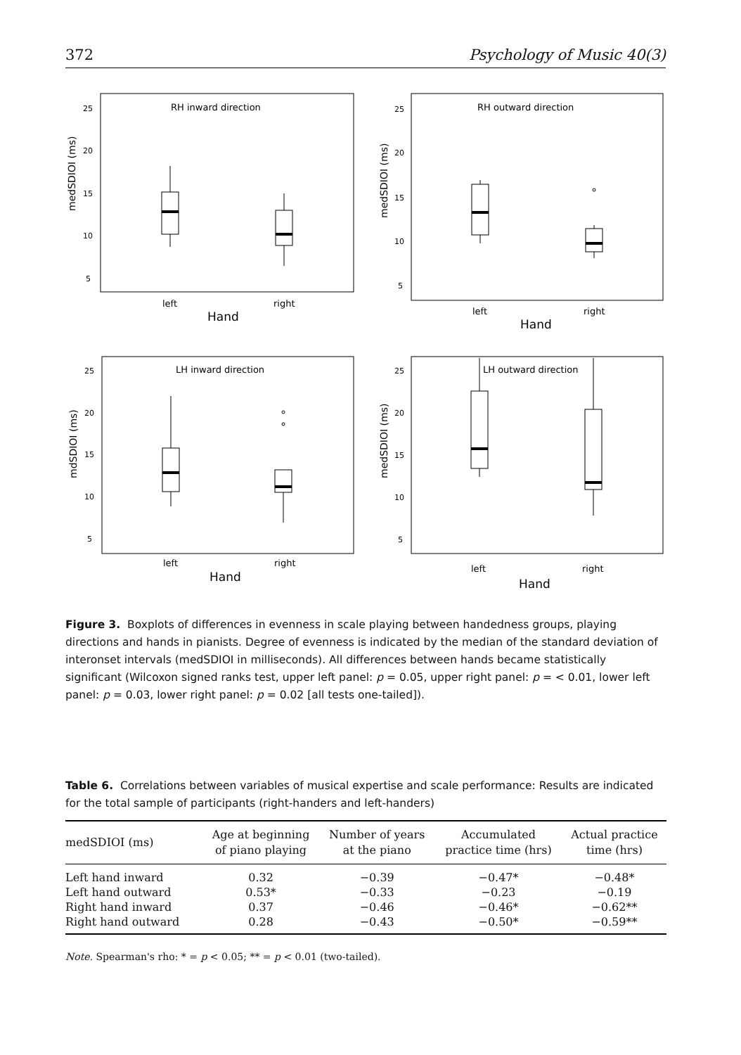372 Psychology of Music 40(3)
RH inward direction
RH outward direction
LH inward direction
LH outward direction
left
right
left
right
left
right
left
right
Hand
Hand
Hand
Hand
25
20
15
10
5
25
20
15
10
5
25
20
15
10
5
25
20
15
10
5
medSDIOI (ms)
medSDIOI (ms)
mdSDIOI (ms)
medSDIOI (ms)
Figure 3. Boxplots of differences in evenness in scale playing between handedness groups, playing directions and hands in pianists. Degree of evenness is indicated by the median of the standard deviation of interonset intervals (medSDIOI in milliseconds). All differences between hands became statistically significant (Wilcoxon signed ranks test, upper left panel: p = 0.05, upper right panel: p = < 0.01, lower left panel: p = 0.03, lower right panel: p = 0.02 [all tests one-tailed]).
Table 6. Correlations between variables of musical expertise and scale performance: Results are indicated for the total sample of participants (right-handers and left-handers)
| medSDIOI (ms) | Age at beginning of piano playing | Number of years at the piano | Accumulated practice time (hrs) | Actual practice time (hrs) |
| --- | --- | --- | --- | --- |
| Left hand inward | 0.32 | −0.39 | −0.47* | −0.48* |
| Left hand outward | 0.53* | −0.33 | −0.23 | −0.19 |
| Right hand inward | 0.37 | −0.46 | −0.46* | −0.62** |
| Right hand outward | 0.28 | −0.43 | −0.50* | −0.59** |
Note. Spearman's rho: * = p < 0.05; ** = p < 0.01 (two-tailed).